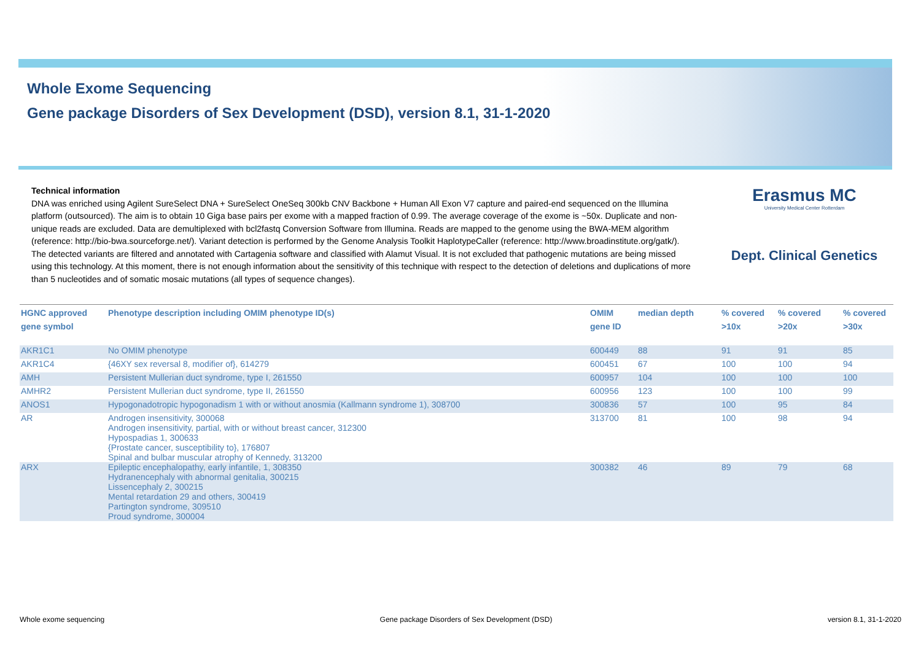Whole Exome Sequencing
Gene package Disorders of Sex Development (DSD), version 8.1, 31-1-2020
Technical information
DNA was enriched using Agilent SureSelect DNA + SureSelect OneSeq 300kb CNV Backbone + Human All Exon V7 capture and paired-end sequenced on the Illumina platform (outsourced). The aim is to obtain 10 Giga base pairs per exome with a mapped fraction of 0.99. The average coverage of the exome is ~50x. Duplicate and non-unique reads are excluded. Data are demultiplexed with bcl2fastq Conversion Software from Illumina. Reads are mapped to the genome using the BWA-MEM algorithm (reference: http://bio-bwa.sourceforge.net/). Variant detection is performed by the Genome Analysis Toolkit HaplotypeCaller (reference: http://www.broadinstitute.org/gatk/). The detected variants are filtered and annotated with Cartagenia software and classified with Alamut Visual. It is not excluded that pathogenic mutations are being missed using this technology. At this moment, there is not enough information about the sensitivity of this technique with respect to the detection of deletions and duplications of more than 5 nucleotides and of somatic mosaic mutations (all types of sequence changes).
Erasmus MC
University Medical Center Rotterdam
Dept. Clinical Genetics
| HGNC approved gene symbol | Phenotype description including OMIM phenotype ID(s) | OMIM gene ID | median depth | % covered >10x | % covered >20x | % covered >30x |
| --- | --- | --- | --- | --- | --- | --- |
| AKR1C1 | No OMIM phenotype | 600449 | 88 | 91 | 91 | 85 |
| AKR1C4 | {46XY sex reversal 8, modifier of}, 614279 | 600451 | 67 | 100 | 100 | 94 |
| AMH | Persistent Mullerian duct syndrome, type I, 261550 | 600957 | 104 | 100 | 100 | 100 |
| AMHR2 | Persistent Mullerian duct syndrome, type II, 261550 | 600956 | 123 | 100 | 100 | 99 |
| ANOS1 | Hypogonadotropic hypogonadism 1 with or without anosmia (Kallmann syndrome 1), 308700 | 300836 | 57 | 100 | 95 | 84 |
| AR | Androgen insensitivity, 300068 Androgen insensitivity, partial, with or without breast cancer, 312300 Hypospadias 1, 300633 {Prostate cancer, susceptibility to}, 176807 Spinal and bulbar muscular atrophy of Kennedy, 313200 | 313700 | 81 | 100 | 98 | 94 |
| ARX | Epileptic encephalopathy, early infantile, 1, 308350 Hydranencephaly with abnormal genitalia, 300215 Lissencephaly 2, 300215 Mental retardation 29 and others, 300419 Partington syndrome, 309510 Proud syndrome, 300004 | 300382 | 46 | 89 | 79 | 68 |
Whole exome sequencing Gene package Disorders of Sex Development (DSD) version 8.1, 31-1-2020